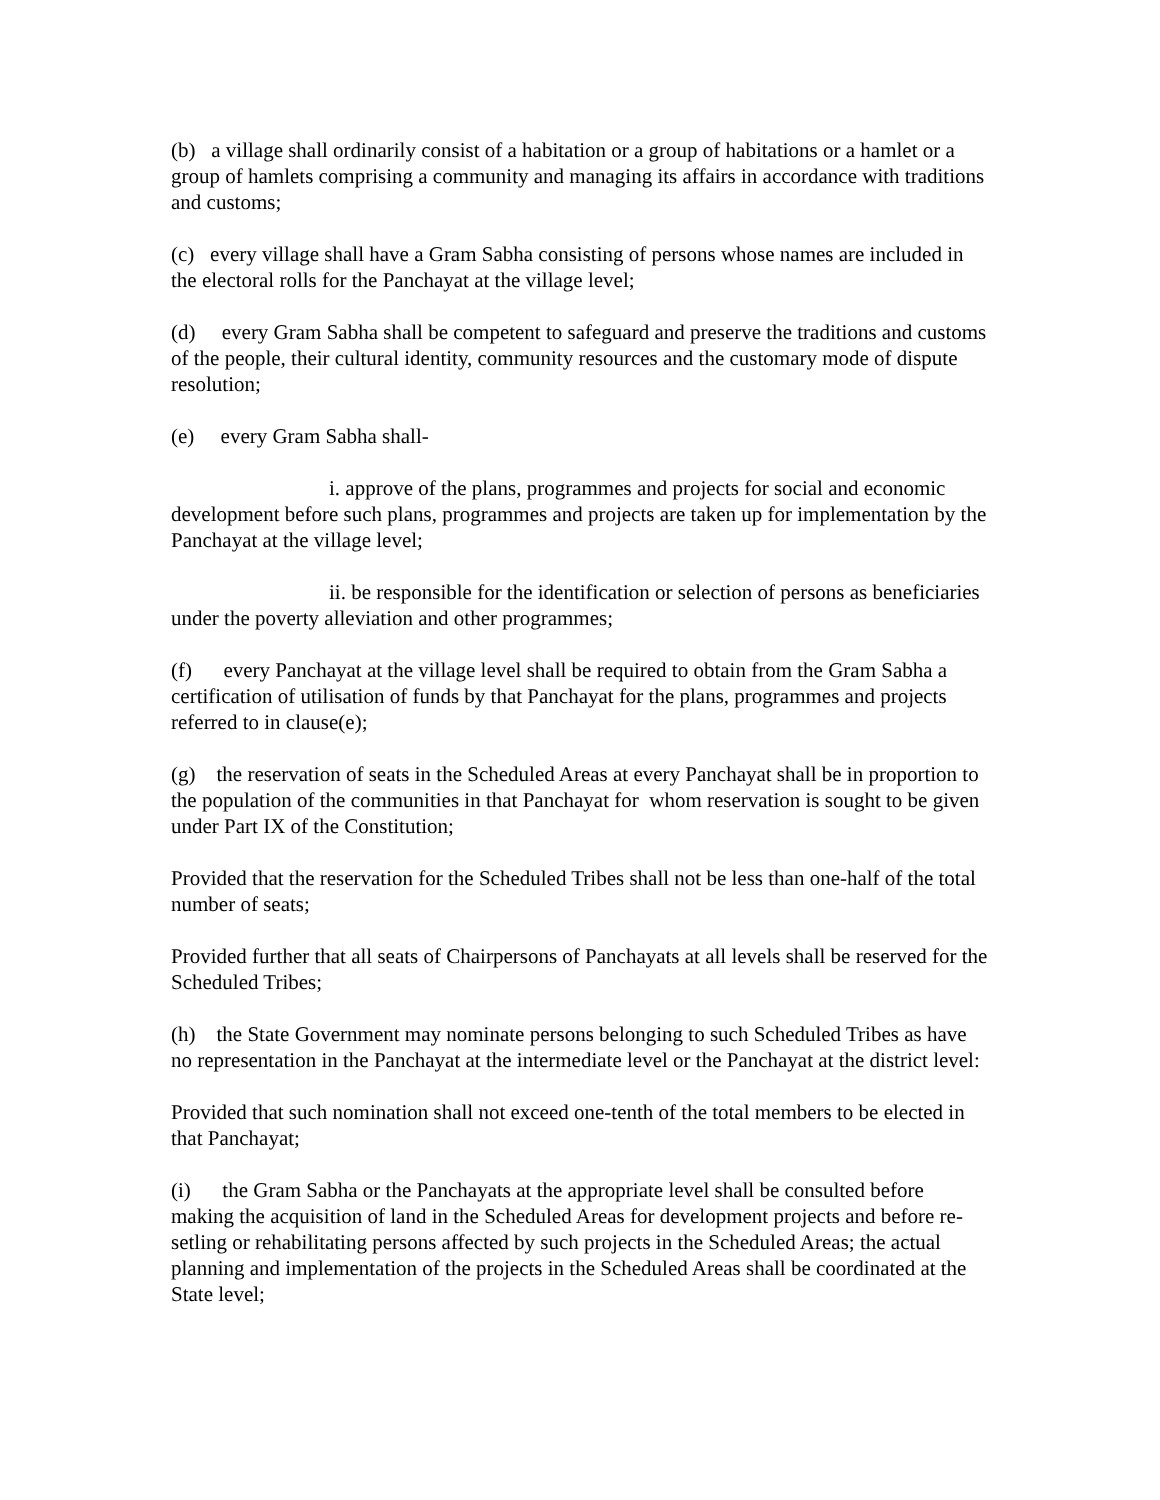(b) a village shall ordinarily consist of a habitation or a group of habitations or a hamlet or a group of hamlets comprising a community and managing its affairs in accordance with traditions and customs;
(c) every village shall have a Gram Sabha consisting of persons whose names are included in the electoral rolls for the Panchayat at the village level;
(d) every Gram Sabha shall be competent to safeguard and preserve the traditions and customs of the people, their cultural identity, community resources and the customary mode of dispute resolution;
(e) every Gram Sabha shall-
i. approve of the plans, programmes and projects for social and economic development before such plans, programmes and projects are taken up for implementation by the Panchayat at the village level;
ii. be responsible for the identification or selection of persons as beneficiaries under the poverty alleviation and other programmes;
(f) every Panchayat at the village level shall be required to obtain from the Gram Sabha a certification of utilisation of funds by that Panchayat for the plans, programmes and projects referred to in clause(e);
(g) the reservation of seats in the Scheduled Areas at every Panchayat shall be in proportion to the population of the communities in that Panchayat for whom reservation is sought to be given under Part IX of the Constitution;
Provided that the reservation for the Scheduled Tribes shall not be less than one-half of the total number of seats;
Provided further that all seats of Chairpersons of Panchayats at all levels shall be reserved for the Scheduled Tribes;
(h) the State Government may nominate persons belonging to such Scheduled Tribes as have no representation in the Panchayat at the intermediate level or the Panchayat at the district level:
Provided that such nomination shall not exceed one-tenth of the total members to be elected in that Panchayat;
(i) the Gram Sabha or the Panchayats at the appropriate level shall be consulted before making the acquisition of land in the Scheduled Areas for development projects and before re-setling or rehabilitating persons affected by such projects in the Scheduled Areas; the actual planning and implementation of the projects in the Scheduled Areas shall be coordinated at the State level;